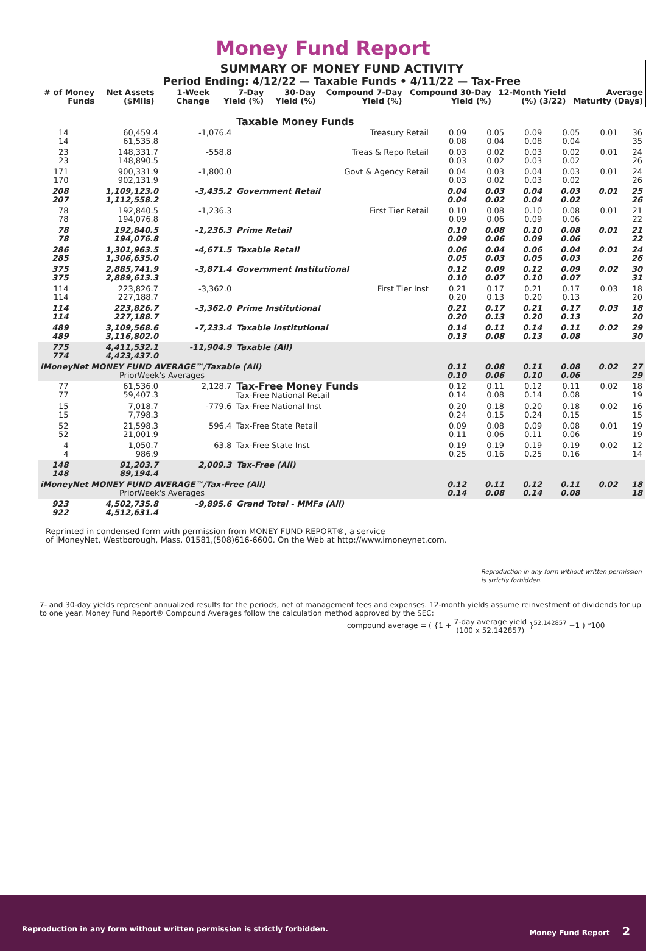Money Fund Report
SUMMARY OF MONEY FUND ACTIVITY
Period Ending: 4/12/22 — Taxable Funds • 4/11/22 — Tax-Free
| # of Money Funds | Net Assets ($Mils) | 1-Week Change | | 7-Day Yield (%) | 30-Day Yield (%) | Compound 7-Day Yield (%) | Compound 30-Day Yield (%) | 12-Month Yield (%) (3/22) | Average Maturity (Days) |
| --- | --- | --- | --- | --- | --- | --- | --- | --- | --- |
| | | | Taxable Money Funds | | | | | | |
| 14 14 | 60,459.4 61,535.8 | -1,076.4 | Treasury Retail | 0.09 0.08 | 0.05 0.04 | 0.09 0.08 | 0.05 0.04 | 0.01 | 36 35 |
| 23 23 | 148,331.7 148,890.5 | -558.8 | Treas & Repo Retail | 0.03 0.03 | 0.02 0.02 | 0.03 0.03 | 0.02 0.02 | 0.01 | 24 26 |
| 171 170 | 900,331.9 902,131.9 | -1,800.0 | Govt & Agency Retail | 0.04 0.03 | 0.03 0.02 | 0.04 0.03 | 0.03 0.02 | 0.01 | 24 26 |
| 208 207 | 1,109,123.0 1,112,558.2 | -3,435.2 | Government Retail | 0.04 0.04 | 0.03 0.02 | 0.04 0.04 | 0.03 0.02 | 0.01 | 25 26 |
| 78 78 | 192,840.5 194,076.8 | -1,236.3 | First Tier Retail | 0.10 0.09 | 0.08 0.06 | 0.10 0.09 | 0.08 0.06 | 0.01 | 21 22 |
| 78 78 | 192,840.5 194,076.8 | -1,236.3 | Prime Retail | 0.10 0.09 | 0.08 0.06 | 0.10 0.09 | 0.08 0.06 | 0.01 | 21 22 |
| 286 285 | 1,301,963.5 1,306,635.0 | -4,671.5 | Taxable Retail | 0.06 0.05 | 0.04 0.03 | 0.06 0.05 | 0.04 0.03 | 0.01 | 24 26 |
| 375 375 | 2,885,741.9 2,889,613.3 | -3,871.4 | Government Institutional | 0.12 0.10 | 0.09 0.07 | 0.12 0.10 | 0.09 0.07 | 0.02 | 30 31 |
| 114 114 | 223,826.7 227,188.7 | -3,362.0 | First Tier Inst | 0.21 0.20 | 0.17 0.13 | 0.21 0.20 | 0.17 0.13 | 0.03 | 18 20 |
| 114 114 | 223,826.7 227,188.7 | -3,362.0 | Prime Institutional | 0.21 0.20 | 0.17 0.13 | 0.21 0.20 | 0.17 0.13 | 0.03 | 18 20 |
| 489 489 | 3,109,568.6 3,116,802.0 | -7,233.4 | Taxable Institutional | 0.14 0.13 | 0.11 0.08 | 0.14 0.13 | 0.11 0.08 | 0.02 | 29 30 |
| 775 774 | 4,411,532.1 4,423,437.0 | -11,904.9 | Taxable (All) | | | | | | |
| iMoneyNet MONEY FUND AVERAGE™/Taxable (All) PriorWeek's Averages | | | | 0.11 0.10 | 0.08 0.06 | 0.11 0.10 | 0.08 0.06 | 0.02 | 27 29 |
| 77 77 | 61,536.0 59,407.3 | 2,128.7 | Tax-Free Money Funds Tax-Free National Retail | 0.12 0.14 | 0.11 0.08 | 0.12 0.14 | 0.11 0.08 | 0.02 | 18 19 |
| 15 15 | 7,018.7 7,798.3 | -779.6 | Tax-Free National Inst | 0.20 0.24 | 0.18 0.15 | 0.20 0.24 | 0.18 0.15 | 0.02 | 16 15 |
| 52 52 | 21,598.3 21,001.9 | 596.4 | Tax-Free State Retail | 0.09 0.11 | 0.08 0.06 | 0.09 0.11 | 0.08 0.06 | 0.01 | 19 19 |
| 4 4 | 1,050.7 986.9 | 63.8 | Tax-Free State Inst | 0.19 0.25 | 0.19 0.16 | 0.19 0.25 | 0.19 0.16 | 0.02 | 12 14 |
| 148 148 | 91,203.7 89,194.4 | 2,009.3 | Tax-Free (All) | | | | | | |
| iMoneyNet MONEY FUND AVERAGE™/Tax-Free (All) PriorWeek's Averages | | | | 0.12 0.14 | 0.11 0.08 | 0.12 0.14 | 0.11 0.08 | 0.02 | 18 18 |
| 923 922 | 4,502,735.8 4,512,631.4 | -9,895.6 | Grand Total - MMFs (All) | | | | | | |
Reprinted in condensed form with permission from MONEY FUND REPORT®, a service
of iMoneyNet, Westborough, Mass. 01581,(508)616-6600. On the Web at http://www.imoneynet.com.
Reproduction in any form without written permission is strictly forbidden.
7- and 30-day yields represent annualized results for the periods, net of management fees and expenses. 12-month yields assume reinvestment of dividends for up to one year. Money Fund Report® Compound Averages follow the calculation method approved by the SEC:
compound average = ( {1 + 7-day average yield
(100 x 52.142857) }<sup>52.142857</sup> −1 ) *100
Reproduction in any form without written permission is strictly forbidden. Money Fund Report 2